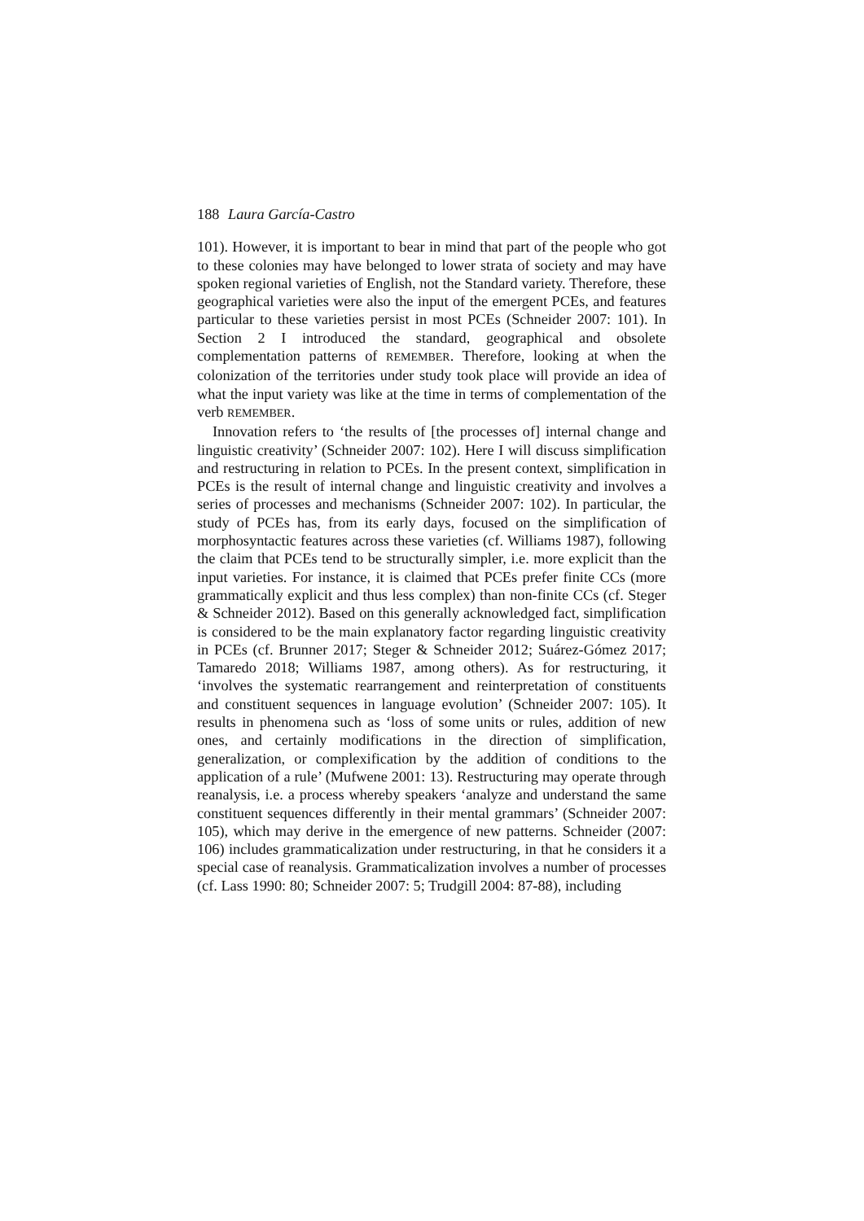188 Laura García-Castro
101). However, it is important to bear in mind that part of the people who got to these colonies may have belonged to lower strata of society and may have spoken regional varieties of English, not the Standard variety. Therefore, these geographical varieties were also the input of the emergent PCEs, and features particular to these varieties persist in most PCEs (Schneider 2007: 101). In Section 2 I introduced the standard, geographical and obsolete complementation patterns of REMEMBER. Therefore, looking at when the colonization of the territories under study took place will provide an idea of what the input variety was like at the time in terms of complementation of the verb REMEMBER.
Innovation refers to ‘the results of [the processes of] internal change and linguistic creativity’ (Schneider 2007: 102). Here I will discuss simplification and restructuring in relation to PCEs. In the present context, simplification in PCEs is the result of internal change and linguistic creativity and involves a series of processes and mechanisms (Schneider 2007: 102). In particular, the study of PCEs has, from its early days, focused on the simplification of morphosyntactic features across these varieties (cf. Williams 1987), following the claim that PCEs tend to be structurally simpler, i.e. more explicit than the input varieties. For instance, it is claimed that PCEs prefer finite CCs (more grammatically explicit and thus less complex) than non-finite CCs (cf. Steger & Schneider 2012). Based on this generally acknowledged fact, simplification is considered to be the main explanatory factor regarding linguistic creativity in PCEs (cf. Brunner 2017; Steger & Schneider 2012; Suárez-Gómez 2017; Tamaredo 2018; Williams 1987, among others). As for restructuring, it ‘involves the systematic rearrangement and reinterpretation of constituents and constituent sequences in language evolution’ (Schneider 2007: 105). It results in phenomena such as ‘loss of some units or rules, addition of new ones, and certainly modifications in the direction of simplification, generalization, or complexification by the addition of conditions to the application of a rule’ (Mufwene 2001: 13). Restructuring may operate through reanalysis, i.e. a process whereby speakers ‘analyze and understand the same constituent sequences differently in their mental grammars’ (Schneider 2007: 105), which may derive in the emergence of new patterns. Schneider (2007: 106) includes grammaticalization under restructuring, in that he considers it a special case of reanalysis. Grammaticalization involves a number of processes (cf. Lass 1990: 80; Schneider 2007: 5; Trudgill 2004: 87-88), including